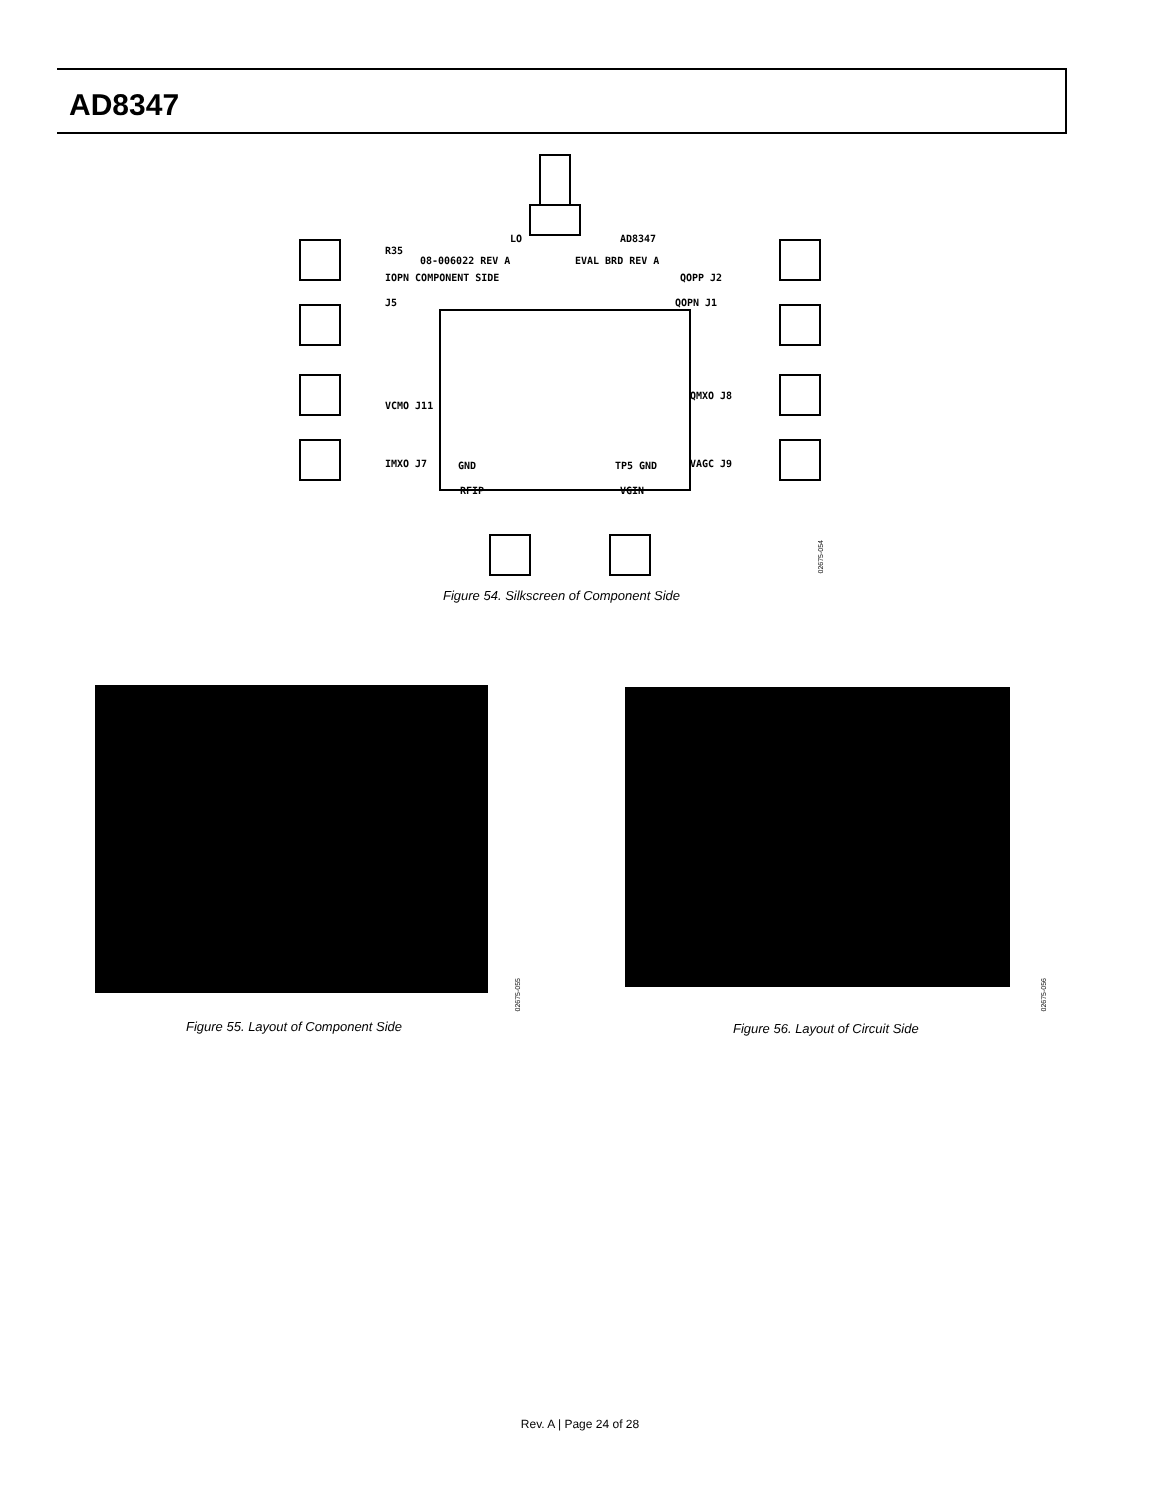AD8347
LO AD8347
R35
08-006022 REV A EVAL BRD REV A
IOPN COMPONENT SIDE QOPP J2
J5 QOPN J1
VCMO J11
QMXO J8
IMXO J7 GND TP5 GND VAGC J9
RFIP VGIN
02675-054
Figure 54. Silkscreen of Component Side
02675-055
Figure 55. Layout of Component Side
02675-056
Figure 56. Layout of Circuit Side
Rev. A | Page 24 of 28